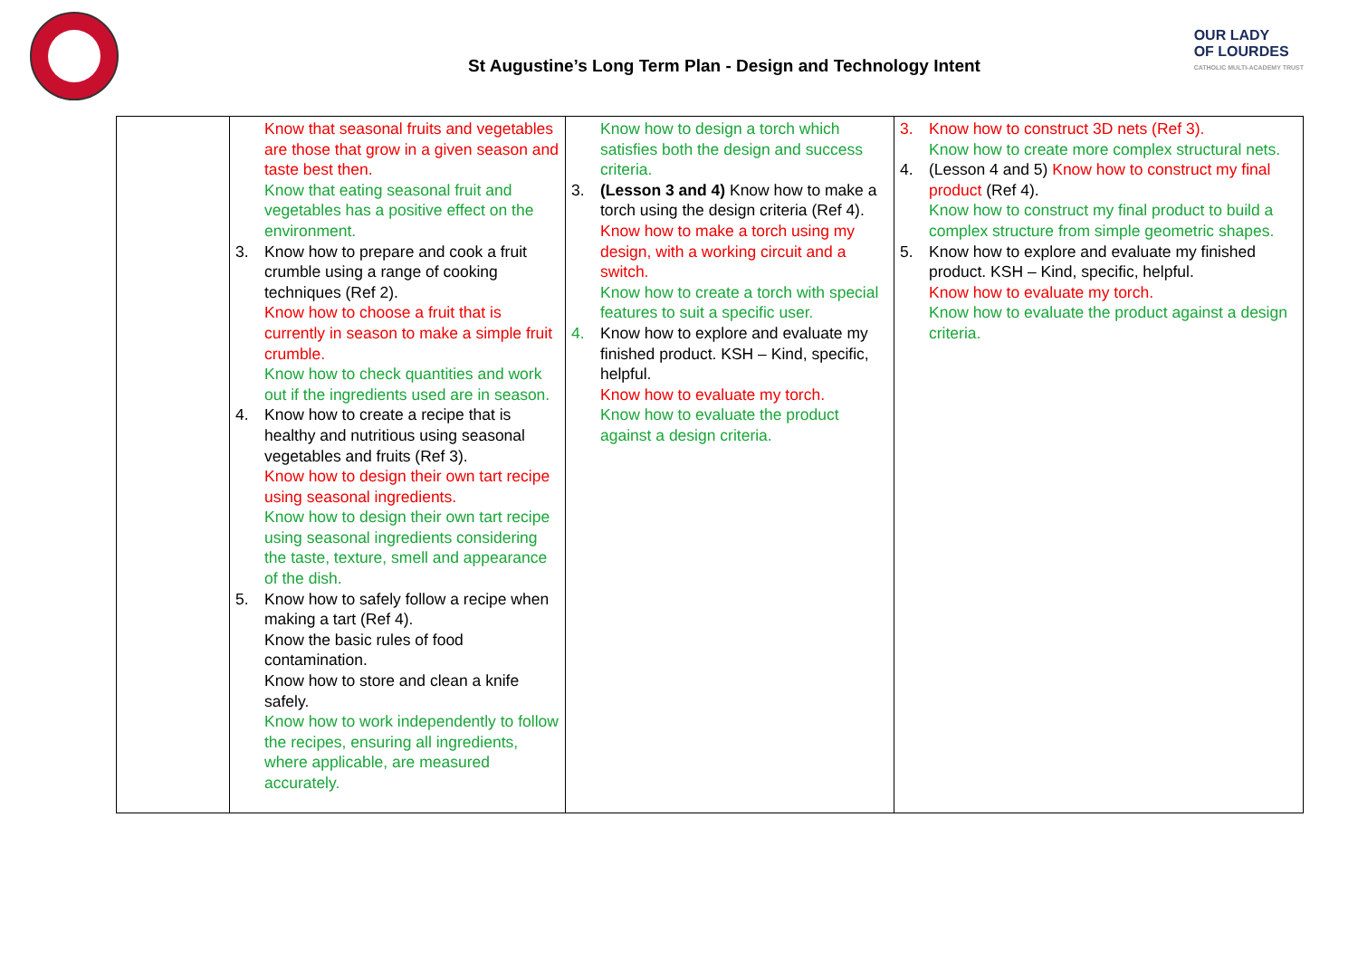St Augustine’s Long Term Plan - Design and Technology Intent
OUR LADY
OF LOURDES
CATHOLIC MULTI-ACADEMY TRUST
| | Know that seasonal fruits and vegetables are those that grow in a given season and taste best then. Know that eating seasonal fruit and vegetables has a positive effect on the environment. 3. Know how to prepare and cook a fruit crumble using a range of cooking techniques (Ref 2). Know how to choose a fruit that is currently in season to make a simple fruit crumble. Know how to check quantities and work out if the ingredients used are in season. 4. Know how to create a recipe that is healthy and nutritious using seasonal vegetables and fruits (Ref 3). Know how to design their own tart recipe using seasonal ingredients. Know how to design their own tart recipe using seasonal ingredients considering the taste, texture, smell and appearance of the dish. 5. Know how to safely follow a recipe when making a tart (Ref 4). Know the basic rules of food contamination. Know how to store and clean a knife safely. Know how to work independently to follow the recipes, ensuring all ingredients, where applicable, are measured accurately. | Know how to design a torch which satisfies both the design and success criteria. 3. (Lesson 3 and 4) Know how to make a torch using the design criteria (Ref 4). Know how to make a torch using my design, with a working circuit and a switch. Know how to create a torch with special features to suit a specific user. 4. Know how to explore and evaluate my finished product. KSH – Kind, specific, helpful. Know how to evaluate my torch. Know how to evaluate the product against a design criteria. | 3. Know how to construct 3D nets (Ref 3). Know how to create more complex structural nets. 4. (Lesson 4 and 5) Know how to construct my final product (Ref 4). Know how to construct my final product to build a complex structure from simple geometric shapes. 5. Know how to explore and evaluate my finished product. KSH – Kind, specific, helpful. Know how to evaluate my torch. Know how to evaluate the product against a design criteria. |